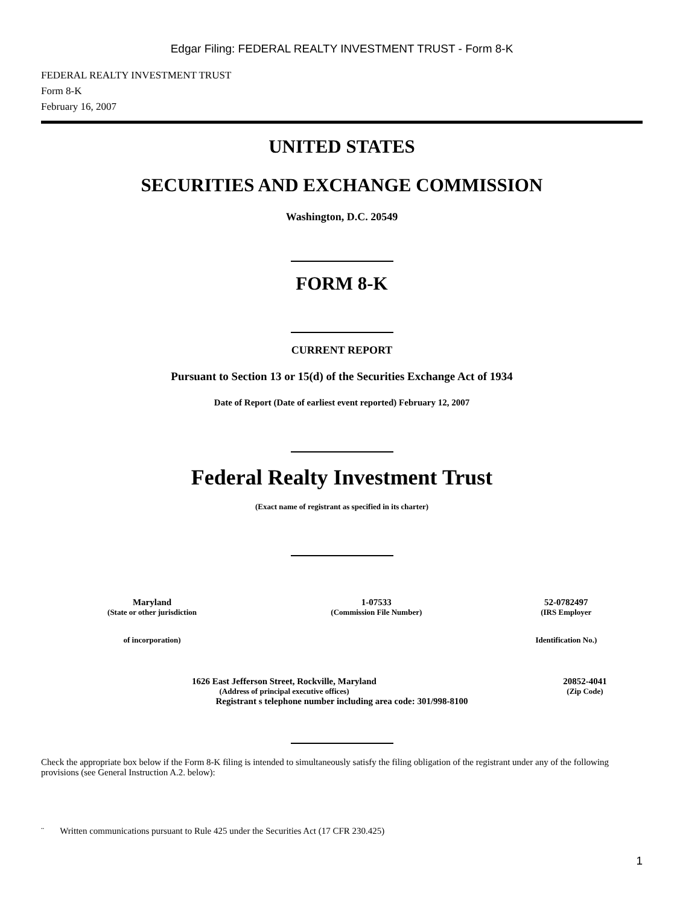Edgar Filing: FEDERAL REALTY INVESTMENT TRUST - Form 8-K
FEDERAL REALTY INVESTMENT TRUST
Form 8-K
February 16, 2007
UNITED STATES
SECURITIES AND EXCHANGE COMMISSION
Washington, D.C. 20549
FORM 8-K
CURRENT REPORT
Pursuant to Section 13 or 15(d) of the Securities Exchange Act of 1934
Date of Report (Date of earliest event reported) February 12, 2007
Federal Realty Investment Trust
(Exact name of registrant as specified in its charter)
| Maryland | 1-07533 | 52-0782497 |
| (State or other jurisdiction | (Commission File Number) | (IRS Employer |
| of incorporation) | | Identification No.) |
| 1626 East Jefferson Street, Rockville, Maryland | 20852-4041 |
| (Address of principal executive offices) | (Zip Code) |
Registrant s telephone number including area code: 301/998-8100
Check the appropriate box below if the Form 8-K filing is intended to simultaneously satisfy the filing obligation of the registrant under any of the following provisions (see General Instruction A.2. below):
¨ Written communications pursuant to Rule 425 under the Securities Act (17 CFR 230.425)
1